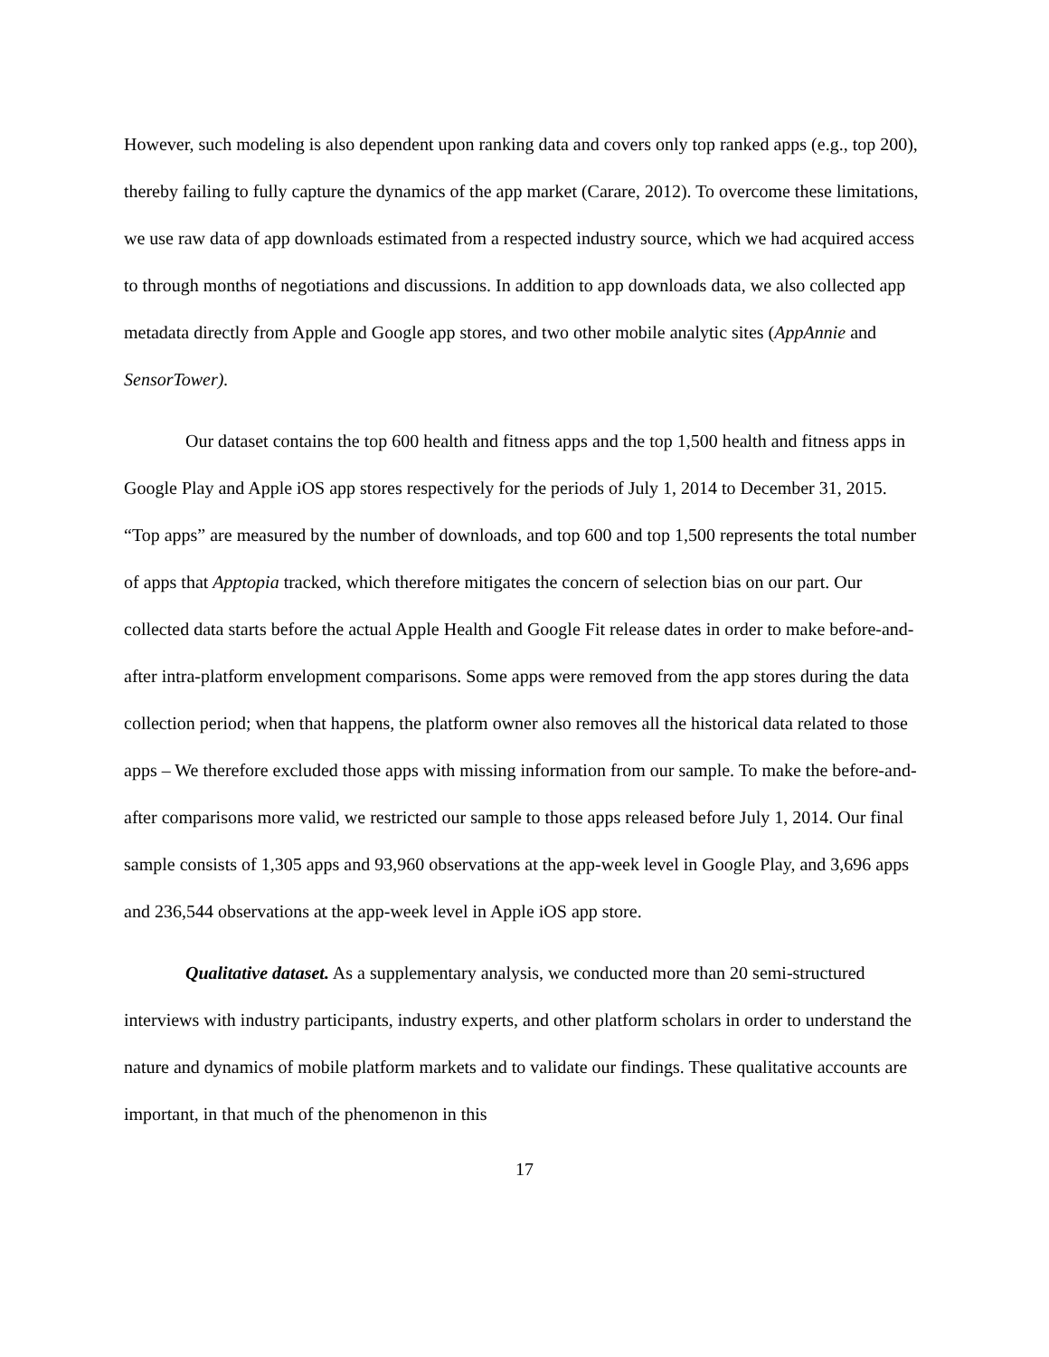However, such modeling is also dependent upon ranking data and covers only top ranked apps (e.g., top 200), thereby failing to fully capture the dynamics of the app market (Carare, 2012). To overcome these limitations, we use raw data of app downloads estimated from a respected industry source, which we had acquired access to through months of negotiations and discussions. In addition to app downloads data, we also collected app metadata directly from Apple and Google app stores, and two other mobile analytic sites (AppAnnie and SensorTower).
Our dataset contains the top 600 health and fitness apps and the top 1,500 health and fitness apps in Google Play and Apple iOS app stores respectively for the periods of July 1, 2014 to December 31, 2015. “Top apps” are measured by the number of downloads, and top 600 and top 1,500 represents the total number of apps that Apptopia tracked, which therefore mitigates the concern of selection bias on our part. Our collected data starts before the actual Apple Health and Google Fit release dates in order to make before-and-after intra-platform envelopment comparisons. Some apps were removed from the app stores during the data collection period; when that happens, the platform owner also removes all the historical data related to those apps – We therefore excluded those apps with missing information from our sample. To make the before-and-after comparisons more valid, we restricted our sample to those apps released before July 1, 2014. Our final sample consists of 1,305 apps and 93,960 observations at the app-week level in Google Play, and 3,696 apps and 236,544 observations at the app-week level in Apple iOS app store.
Qualitative dataset. As a supplementary analysis, we conducted more than 20 semi-structured interviews with industry participants, industry experts, and other platform scholars in order to understand the nature and dynamics of mobile platform markets and to validate our findings. These qualitative accounts are important, in that much of the phenomenon in this
17